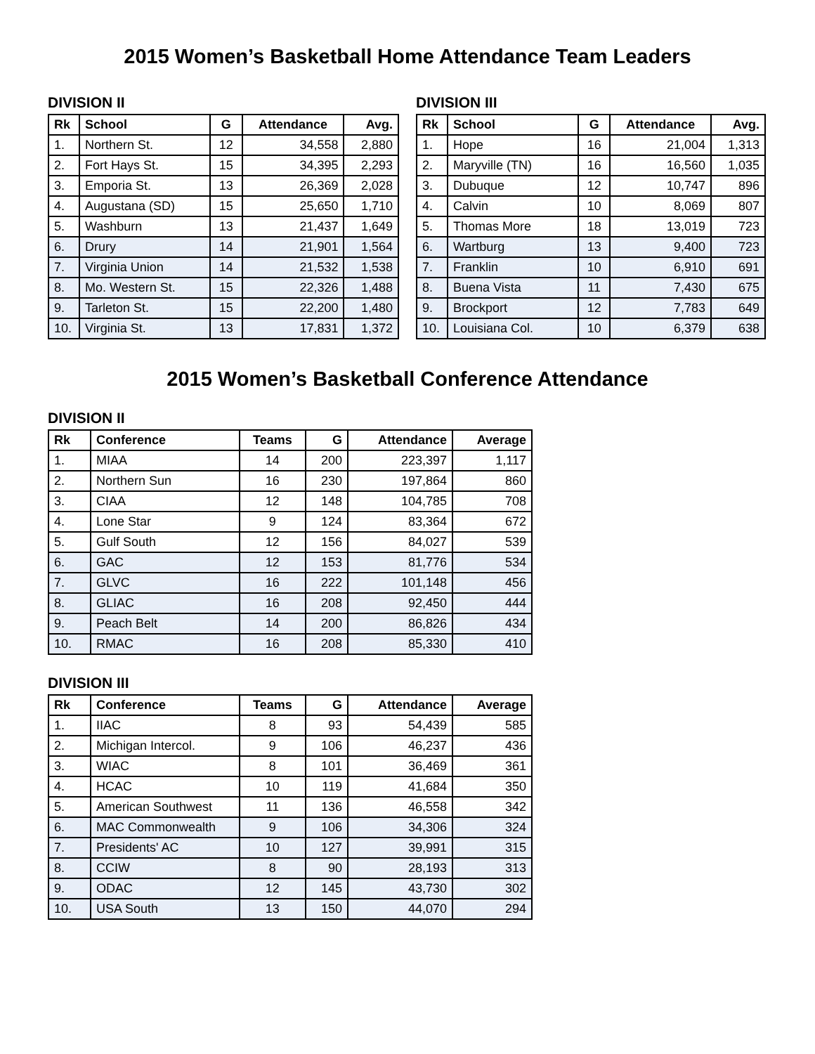2015 Women’s Basketball Home Attendance Team Leaders
DIVISION II
| Rk | School | G | Attendance | Avg. |
| --- | --- | --- | --- | --- |
| 1. | Northern St. | 12 | 34,558 | 2,880 |
| 2. | Fort Hays St. | 15 | 34,395 | 2,293 |
| 3. | Emporia St. | 13 | 26,369 | 2,028 |
| 4. | Augustana (SD) | 15 | 25,650 | 1,710 |
| 5. | Washburn | 13 | 21,437 | 1,649 |
| 6. | Drury | 14 | 21,901 | 1,564 |
| 7. | Virginia Union | 14 | 21,532 | 1,538 |
| 8. | Mo. Western St. | 15 | 22,326 | 1,488 |
| 9. | Tarleton St. | 15 | 22,200 | 1,480 |
| 10. | Virginia St. | 13 | 17,831 | 1,372 |
DIVISION III
| Rk | School | G | Attendance | Avg. |
| --- | --- | --- | --- | --- |
| 1. | Hope | 16 | 21,004 | 1,313 |
| 2. | Maryville (TN) | 16 | 16,560 | 1,035 |
| 3. | Dubuque | 12 | 10,747 | 896 |
| 4. | Calvin | 10 | 8,069 | 807 |
| 5. | Thomas More | 18 | 13,019 | 723 |
| 6. | Wartburg | 13 | 9,400 | 723 |
| 7. | Franklin | 10 | 6,910 | 691 |
| 8. | Buena Vista | 11 | 7,430 | 675 |
| 9. | Brockport | 12 | 7,783 | 649 |
| 10. | Louisiana Col. | 10 | 6,379 | 638 |
2015 Women’s Basketball Conference Attendance
DIVISION II
| Rk | Conference | Teams | G | Attendance | Average |
| --- | --- | --- | --- | --- | --- |
| 1. | MIAA | 14 | 200 | 223,397 | 1,117 |
| 2. | Northern Sun | 16 | 230 | 197,864 | 860 |
| 3. | CIAA | 12 | 148 | 104,785 | 708 |
| 4. | Lone Star | 9 | 124 | 83,364 | 672 |
| 5. | Gulf South | 12 | 156 | 84,027 | 539 |
| 6. | GAC | 12 | 153 | 81,776 | 534 |
| 7. | GLVC | 16 | 222 | 101,148 | 456 |
| 8. | GLIAC | 16 | 208 | 92,450 | 444 |
| 9. | Peach Belt | 14 | 200 | 86,826 | 434 |
| 10. | RMAC | 16 | 208 | 85,330 | 410 |
DIVISION III
| Rk | Conference | Teams | G | Attendance | Average |
| --- | --- | --- | --- | --- | --- |
| 1. | IIAC | 8 | 93 | 54,439 | 585 |
| 2. | Michigan Intercol. | 9 | 106 | 46,237 | 436 |
| 3. | WIAC | 8 | 101 | 36,469 | 361 |
| 4. | HCAC | 10 | 119 | 41,684 | 350 |
| 5. | American Southwest | 11 | 136 | 46,558 | 342 |
| 6. | MAC Commonwealth | 9 | 106 | 34,306 | 324 |
| 7. | Presidents' AC | 10 | 127 | 39,991 | 315 |
| 8. | CCIW | 8 | 90 | 28,193 | 313 |
| 9. | ODAC | 12 | 145 | 43,730 | 302 |
| 10. | USA South | 13 | 150 | 44,070 | 294 |